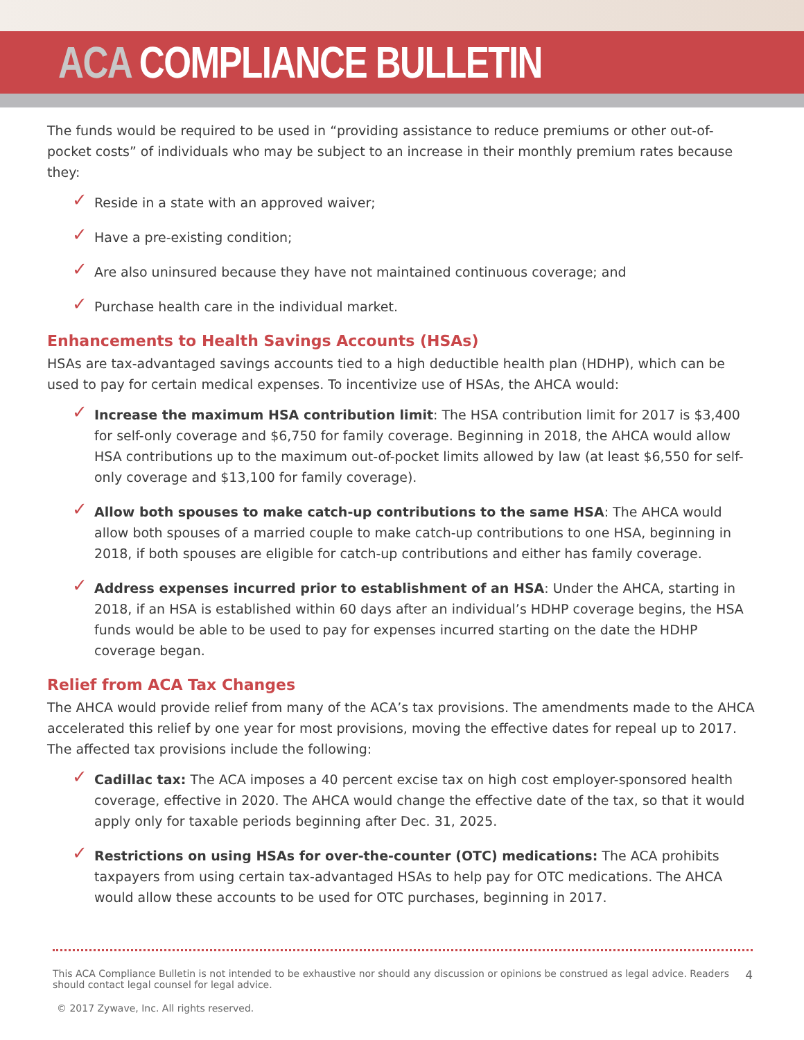ACA COMPLIANCE BULLETIN
The funds would be required to be used in “providing assistance to reduce premiums or other out-of-pocket costs” of individuals who may be subject to an increase in their monthly premium rates because they:
✓ Reside in a state with an approved waiver;
✓ Have a pre-existing condition;
✓ Are also uninsured because they have not maintained continuous coverage; and
✓ Purchase health care in the individual market.
Enhancements to Health Savings Accounts (HSAs)
HSAs are tax-advantaged savings accounts tied to a high deductible health plan (HDHP), which can be used to pay for certain medical expenses. To incentivize use of HSAs, the AHCA would:
✓ Increase the maximum HSA contribution limit: The HSA contribution limit for 2017 is $3,400 for self-only coverage and $6,750 for family coverage. Beginning in 2018, the AHCA would allow HSA contributions up to the maximum out-of-pocket limits allowed by law (at least $6,550 for self-only coverage and $13,100 for family coverage).
✓ Allow both spouses to make catch-up contributions to the same HSA: The AHCA would allow both spouses of a married couple to make catch-up contributions to one HSA, beginning in 2018, if both spouses are eligible for catch-up contributions and either has family coverage.
✓ Address expenses incurred prior to establishment of an HSA: Under the AHCA, starting in 2018, if an HSA is established within 60 days after an individual’s HDHP coverage begins, the HSA funds would be able to be used to pay for expenses incurred starting on the date the HDHP coverage began.
Relief from ACA Tax Changes
The AHCA would provide relief from many of the ACA’s tax provisions. The amendments made to the AHCA accelerated this relief by one year for most provisions, moving the effective dates for repeal up to 2017. The affected tax provisions include the following:
✓ Cadillac tax: The ACA imposes a 40 percent excise tax on high cost employer-sponsored health coverage, effective in 2020. The AHCA would change the effective date of the tax, so that it would apply only for taxable periods beginning after Dec. 31, 2025.
✓ Restrictions on using HSAs for over-the-counter (OTC) medications: The ACA prohibits taxpayers from using certain tax-advantaged HSAs to help pay for OTC medications. The AHCA would allow these accounts to be used for OTC purchases, beginning in 2017.
This ACA Compliance Bulletin is not intended to be exhaustive nor should any discussion or opinions be construed as legal advice. Readers should contact legal counsel for legal advice.
4
© 2017 Zywave, Inc. All rights reserved.